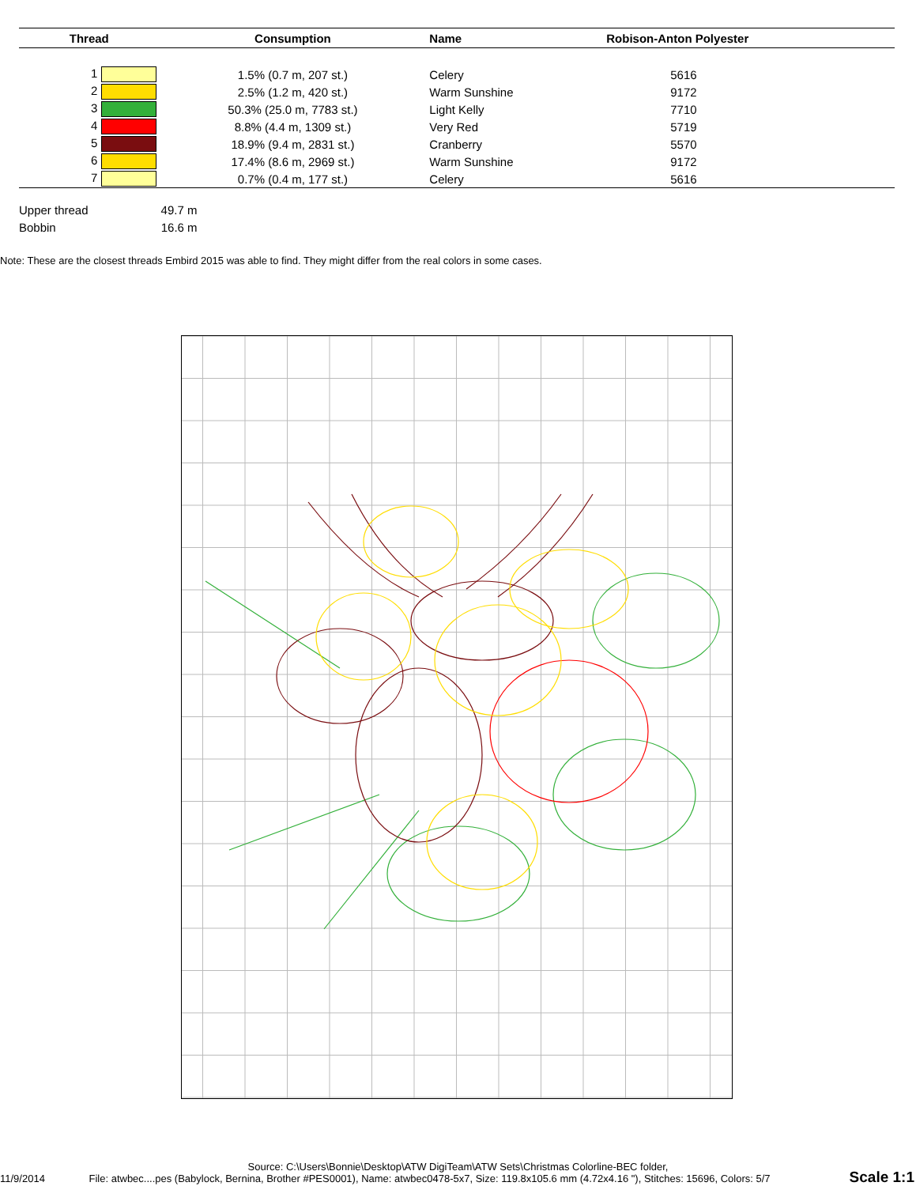| Thread | Consumption | Name | Robison-Anton Polyester |
| --- | --- | --- | --- |
| 1 | 1.5% (0.7 m, 207 st.) | Celery | 5616 |
| 2 | 2.5% (1.2 m, 420 st.) | Warm Sunshine | 9172 |
| 3 | 50.3% (25.0 m, 7783 st.) | Light Kelly | 7710 |
| 4 | 8.8% (4.4 m, 1309 st.) | Very Red | 5719 |
| 5 | 18.9% (9.4 m, 2831 st.) | Cranberry | 5570 |
| 6 | 17.4% (8.6 m, 2969 st.) | Warm Sunshine | 9172 |
| 7 | 0.7% (0.4 m, 177 st.) | Celery | 5616 |
Upper thread 49.7 m
Bobbin 16.6 m
Note: These are the closest threads Embird 2015 was able to find. They might differ from the real colors in some cases.
Source: C:\Users\Bonnie\Desktop\ATW DigiTeam\ATW Sets\Christmas Colorline-BEC folder,
11/9/2014 File: atwbec....pes (Babylock, Bernina, Brother #PES0001), Name: atwbec0478-5x7, Size: 119.8x105.6 mm (4.72x4.16 "), Stitches: 15696, Colors: 5/7
Scale 1:1